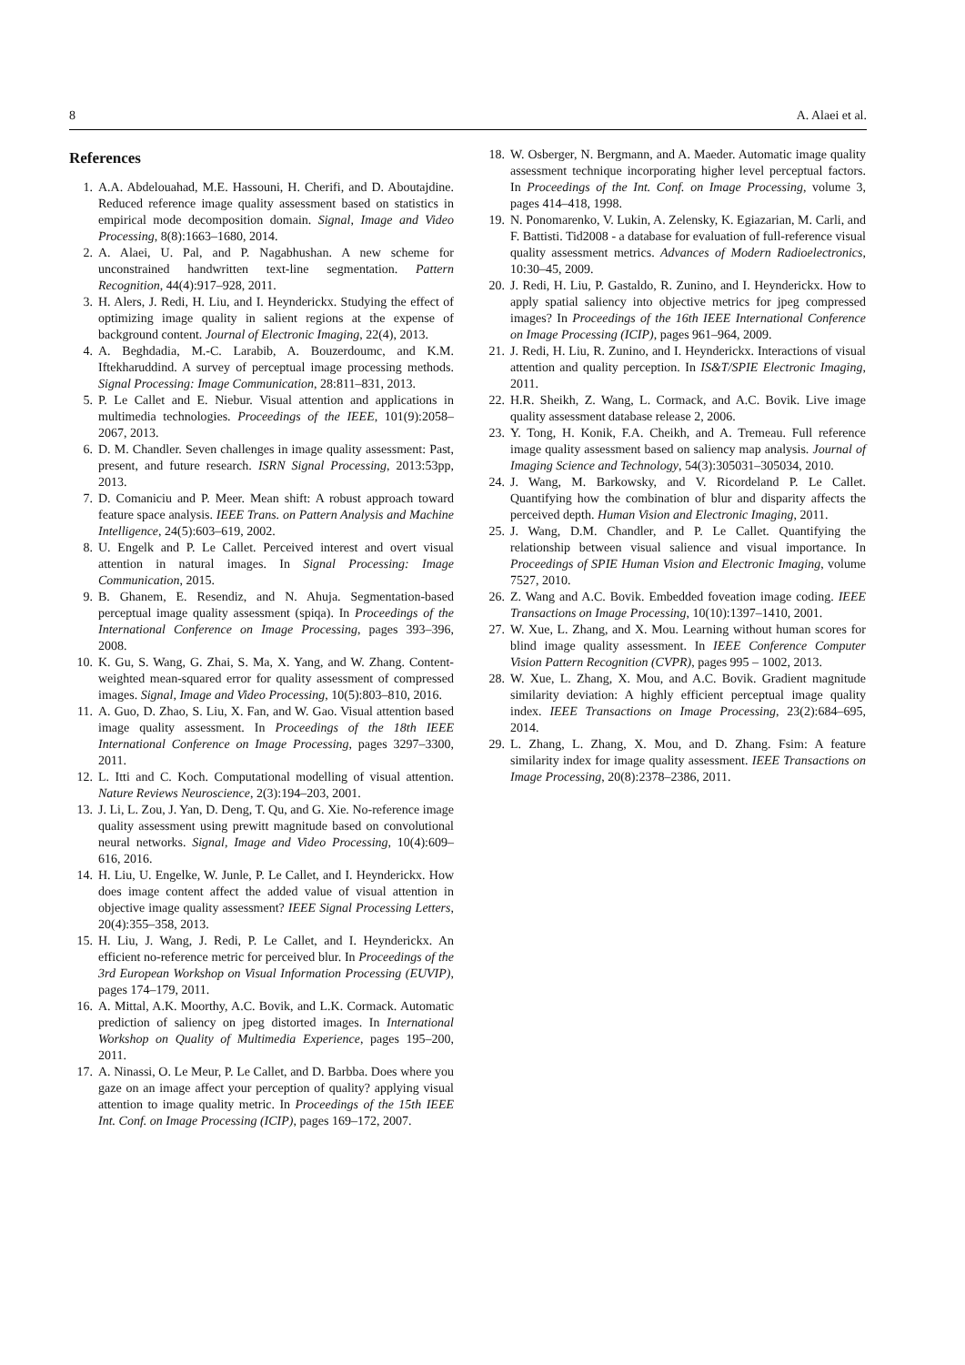8 A. Alaei et al.
References
1. A.A. Abdelouahad, M.E. Hassouni, H. Cherifi, and D. Aboutajdine. Reduced reference image quality assessment based on statistics in empirical mode decomposition domain. Signal, Image and Video Processing, 8(8):1663–1680, 2014.
2. A. Alaei, U. Pal, and P. Nagabhushan. A new scheme for unconstrained handwritten text-line segmentation. Pattern Recognition, 44(4):917–928, 2011.
3. H. Alers, J. Redi, H. Liu, and I. Heynderickx. Studying the effect of optimizing image quality in salient regions at the expense of background content. Journal of Electronic Imaging, 22(4), 2013.
4. A. Beghdadia, M.-C. Larabib, A. Bouzerdoumc, and K.M. Iftekharuddind. A survey of perceptual image processing methods. Signal Processing: Image Communication, 28:811–831, 2013.
5. P. Le Callet and E. Niebur. Visual attention and applications in multimedia technologies. Proceedings of the IEEE, 101(9):2058–2067, 2013.
6. D. M. Chandler. Seven challenges in image quality assessment: Past, present, and future research. ISRN Signal Processing, 2013:53pp, 2013.
7. D. Comaniciu and P. Meer. Mean shift: A robust approach toward feature space analysis. IEEE Trans. on Pattern Analysis and Machine Intelligence, 24(5):603–619, 2002.
8. U. Engelk and P. Le Callet. Perceived interest and overt visual attention in natural images. In Signal Processing: Image Communication, 2015.
9. B. Ghanem, E. Resendiz, and N. Ahuja. Segmentation-based perceptual image quality assessment (spiqa). In Proceedings of the International Conference on Image Processing, pages 393–396, 2008.
10. K. Gu, S. Wang, G. Zhai, S. Ma, X. Yang, and W. Zhang. Content-weighted mean-squared error for quality assessment of compressed images. Signal, Image and Video Processing, 10(5):803–810, 2016.
11. A. Guo, D. Zhao, S. Liu, X. Fan, and W. Gao. Visual attention based image quality assessment. In Proceedings of the 18th IEEE International Conference on Image Processing, pages 3297–3300, 2011.
12. L. Itti and C. Koch. Computational modelling of visual attention. Nature Reviews Neuroscience, 2(3):194–203, 2001.
13. J. Li, L. Zou, J. Yan, D. Deng, T. Qu, and G. Xie. No-reference image quality assessment using prewitt magnitude based on convolutional neural networks. Signal, Image and Video Processing, 10(4):609–616, 2016.
14. H. Liu, U. Engelke, W. Junle, P. Le Callet, and I. Heynderickx. How does image content affect the added value of visual attention in objective image quality assessment? IEEE Signal Processing Letters, 20(4):355–358, 2013.
15. H. Liu, J. Wang, J. Redi, P. Le Callet, and I. Heynderickx. An efficient no-reference metric for perceived blur. In Proceedings of the 3rd European Workshop on Visual Information Processing (EUVIP), pages 174–179, 2011.
16. A. Mittal, A.K. Moorthy, A.C. Bovik, and L.K. Cormack. Automatic prediction of saliency on jpeg distorted images. In International Workshop on Quality of Multimedia Experience, pages 195–200, 2011.
17. A. Ninassi, O. Le Meur, P. Le Callet, and D. Barbba. Does where you gaze on an image affect your perception of quality? applying visual attention to image quality metric. In Proceedings of the 15th IEEE Int. Conf. on Image Processing (ICIP), pages 169–172, 2007.
18. W. Osberger, N. Bergmann, and A. Maeder. Automatic image quality assessment technique incorporating higher level perceptual factors. In Proceedings of the Int. Conf. on Image Processing, volume 3, pages 414–418, 1998.
19. N. Ponomarenko, V. Lukin, A. Zelensky, K. Egiazarian, M. Carli, and F. Battisti. Tid2008 - a database for evaluation of full-reference visual quality assessment metrics. Advances of Modern Radioelectronics, 10:30–45, 2009.
20. J. Redi, H. Liu, P. Gastaldo, R. Zunino, and I. Heynderickx. How to apply spatial saliency into objective metrics for jpeg compressed images? In Proceedings of the 16th IEEE International Conference on Image Processing (ICIP), pages 961–964, 2009.
21. J. Redi, H. Liu, R. Zunino, and I. Heynderickx. Interactions of visual attention and quality perception. In IS&T/SPIE Electronic Imaging, 2011.
22. H.R. Sheikh, Z. Wang, L. Cormack, and A.C. Bovik. Live image quality assessment database release 2, 2006.
23. Y. Tong, H. Konik, F.A. Cheikh, and A. Tremeau. Full reference image quality assessment based on saliency map analysis. Journal of Imaging Science and Technology, 54(3):305031–305034, 2010.
24. J. Wang, M. Barkowsky, and V. Ricordeland P. Le Callet. Quantifying how the combination of blur and disparity affects the perceived depth. Human Vision and Electronic Imaging, 2011.
25. J. Wang, D.M. Chandler, and P. Le Callet. Quantifying the relationship between visual salience and visual importance. In Proceedings of SPIE Human Vision and Electronic Imaging, volume 7527, 2010.
26. Z. Wang and A.C. Bovik. Embedded foveation image coding. IEEE Transactions on Image Processing, 10(10):1397–1410, 2001.
27. W. Xue, L. Zhang, and X. Mou. Learning without human scores for blind image quality assessment. In IEEE Conference Computer Vision Pattern Recognition (CVPR), pages 995 – 1002, 2013.
28. W. Xue, L. Zhang, X. Mou, and A.C. Bovik. Gradient magnitude similarity deviation: A highly efficient perceptual image quality index. IEEE Transactions on Image Processing, 23(2):684–695, 2014.
29. L. Zhang, L. Zhang, X. Mou, and D. Zhang. Fsim: A feature similarity index for image quality assessment. IEEE Transactions on Image Processing, 20(8):2378–2386, 2011.